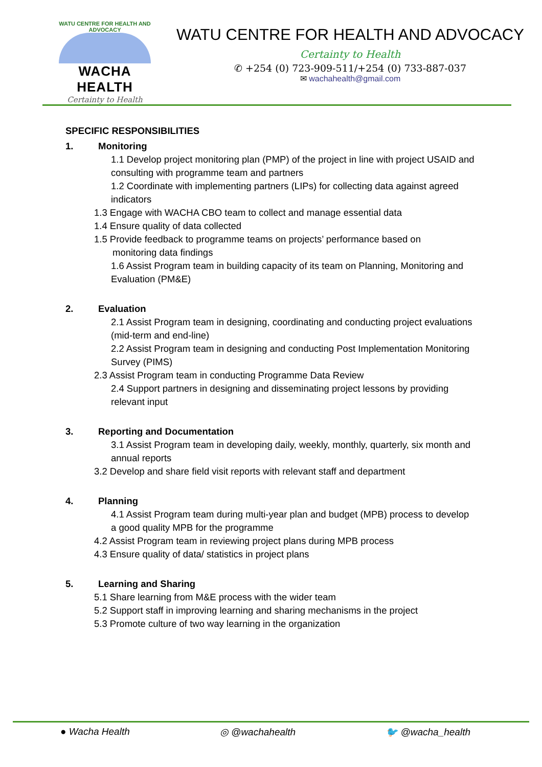WATU CENTRE FOR HEALTH AND ADVOCACY
WACHA HEALTH
Certainty to Health
WATU CENTRE FOR HEALTH AND ADVOCACY
Certainty to Health
✆ +254 (0) 723-909-511/+254 (0) 733-887-037
✉ wachahealth@gmail.com
SPECIFIC RESPONSIBILITIES
1. Monitoring
1.1 Develop project monitoring plan (PMP) of the project in line with project USAID and consulting with programme team and partners
1.2 Coordinate with implementing partners (LIPs) for collecting data against agreed indicators
1.3 Engage with WACHA CBO team to collect and manage essential data
1.4 Ensure quality of data collected
1.5 Provide feedback to programme teams on projects’ performance based on
monitoring data findings
1.6 Assist Program team in building capacity of its team on Planning, Monitoring and Evaluation (PM&E)
2. Evaluation
2.1 Assist Program team in designing, coordinating and conducting project evaluations (mid-term and end-line)
2.2 Assist Program team in designing and conducting Post Implementation Monitoring Survey (PIMS)
2.3 Assist Program team in conducting Programme Data Review
2.4 Support partners in designing and disseminating project lessons by providing relevant input
3. Reporting and Documentation
3.1 Assist Program team in developing daily, weekly, monthly, quarterly, six month and annual reports
3.2 Develop and share field visit reports with relevant staff and department
4. Planning
4.1 Assist Program team during multi-year plan and budget (MPB) process to develop a good quality MPB for the programme
4.2 Assist Program team in reviewing project plans during MPB process
4.3 Ensure quality of data/ statistics in project plans
5. Learning and Sharing
5.1 Share learning from M&E process with the wider team
5.2 Support staff in improving learning and sharing mechanisms in the project
5.3 Promote culture of two way learning in the organization
● Wacha Health ◎ @wachahealth 🐦 @wacha_health